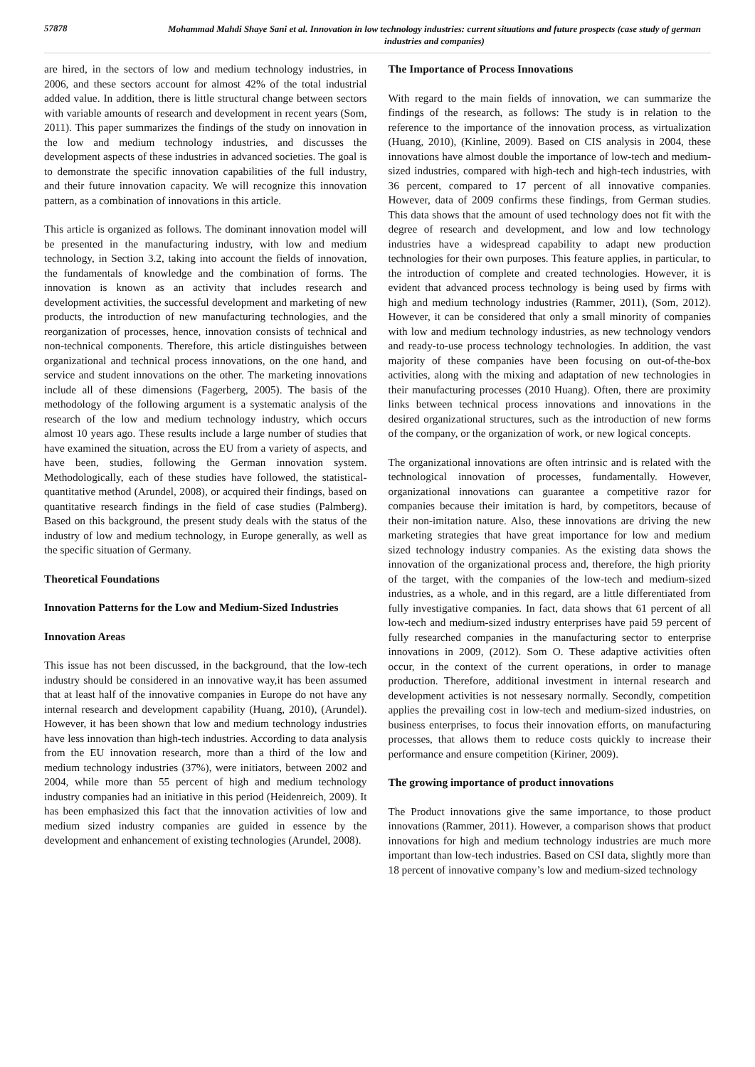57878
Mohammad Mahdi Shaye Sani et al. Innovation in low technology industries: current situations and future prospects (case study of german industries and companies)
are hired, in the sectors of low and medium technology industries, in 2006, and these sectors account for almost 42% of the total industrial added value. In addition, there is little structural change between sectors with variable amounts of research and development in recent years (Som, 2011). This paper summarizes the findings of the study on innovation in the low and medium technology industries, and discusses the development aspects of these industries in advanced societies. The goal is to demonstrate the specific innovation capabilities of the full industry, and their future innovation capacity. We will recognize this innovation pattern, as a combination of innovations in this article.
This article is organized as follows. The dominant innovation model will be presented in the manufacturing industry, with low and medium technology, in Section 3.2, taking into account the fields of innovation, the fundamentals of knowledge and the combination of forms. The innovation is known as an activity that includes research and development activities, the successful development and marketing of new products, the introduction of new manufacturing technologies, and the reorganization of processes, hence, innovation consists of technical and non-technical components. Therefore, this article distinguishes between organizational and technical process innovations, on the one hand, and service and student innovations on the other. The marketing innovations include all of these dimensions (Fagerberg, 2005). The basis of the methodology of the following argument is a systematic analysis of the research of the low and medium technology industry, which occurs almost 10 years ago. These results include a large number of studies that have examined the situation, across the EU from a variety of aspects, and have been, studies, following the German innovation system. Methodologically, each of these studies have followed, the statistical-quantitative method (Arundel, 2008), or acquired their findings, based on quantitative research findings in the field of case studies (Palmberg). Based on this background, the present study deals with the status of the industry of low and medium technology, in Europe generally, as well as the specific situation of Germany.
Theoretical Foundations
Innovation Patterns for the Low and Medium-Sized Industries
Innovation Areas
This issue has not been discussed, in the background, that the low-tech industry should be considered in an innovative way,it has been assumed that at least half of the innovative companies in Europe do not have any internal research and development capability (Huang, 2010), (Arundel). However, it has been shown that low and medium technology industries have less innovation than high-tech industries. According to data analysis from the EU innovation research, more than a third of the low and medium technology industries (37%), were initiators, between 2002 and 2004, while more than 55 percent of high and medium technology industry companies had an initiative in this period (Heidenreich, 2009). It has been emphasized this fact that the innovation activities of low and medium sized industry companies are guided in essence by the development and enhancement of existing technologies (Arundel, 2008).
The Importance of Process Innovations
With regard to the main fields of innovation, we can summarize the findings of the research, as follows: The study is in relation to the reference to the importance of the innovation process, as virtualization (Huang, 2010), (Kinline, 2009). Based on CIS analysis in 2004, these innovations have almost double the importance of low-tech and medium-sized industries, compared with high-tech and high-tech industries, with 36 percent, compared to 17 percent of all innovative companies. However, data of 2009 confirms these findings, from German studies. This data shows that the amount of used technology does not fit with the degree of research and development, and low and low technology industries have a widespread capability to adapt new production technologies for their own purposes. This feature applies, in particular, to the introduction of complete and created technologies. However, it is evident that advanced process technology is being used by firms with high and medium technology industries (Rammer, 2011), (Som, 2012). However, it can be considered that only a small minority of companies with low and medium technology industries, as new technology vendors and ready-to-use process technology technologies. In addition, the vast majority of these companies have been focusing on out-of-the-box activities, along with the mixing and adaptation of new technologies in their manufacturing processes (2010 Huang). Often, there are proximity links between technical process innovations and innovations in the desired organizational structures, such as the introduction of new forms of the company, or the organization of work, or new logical concepts.
The organizational innovations are often intrinsic and is related with the technological innovation of processes, fundamentally. However, organizational innovations can guarantee a competitive razor for companies because their imitation is hard, by competitors, because of their non-imitation nature. Also, these innovations are driving the new marketing strategies that have great importance for low and medium sized technology industry companies. As the existing data shows the innovation of the organizational process and, therefore, the high priority of the target, with the companies of the low-tech and medium-sized industries, as a whole, and in this regard, are a little differentiated from fully investigative companies. In fact, data shows that 61 percent of all low-tech and medium-sized industry enterprises have paid 59 percent of fully researched companies in the manufacturing sector to enterprise innovations in 2009, (2012). Som O. These adaptive activities often occur, in the context of the current operations, in order to manage production. Therefore, additional investment in internal research and development activities is not nessesary normally. Secondly, competition applies the prevailing cost in low-tech and medium-sized industries, on business enterprises, to focus their innovation efforts, on manufacturing processes, that allows them to reduce costs quickly to increase their performance and ensure competition (Kiriner, 2009).
The growing importance of product innovations
The Product innovations give the same importance, to those product innovations (Rammer, 2011). However, a comparison shows that product innovations for high and medium technology industries are much more important than low-tech industries. Based on CSI data, slightly more than 18 percent of innovative company’s low and medium-sized technology